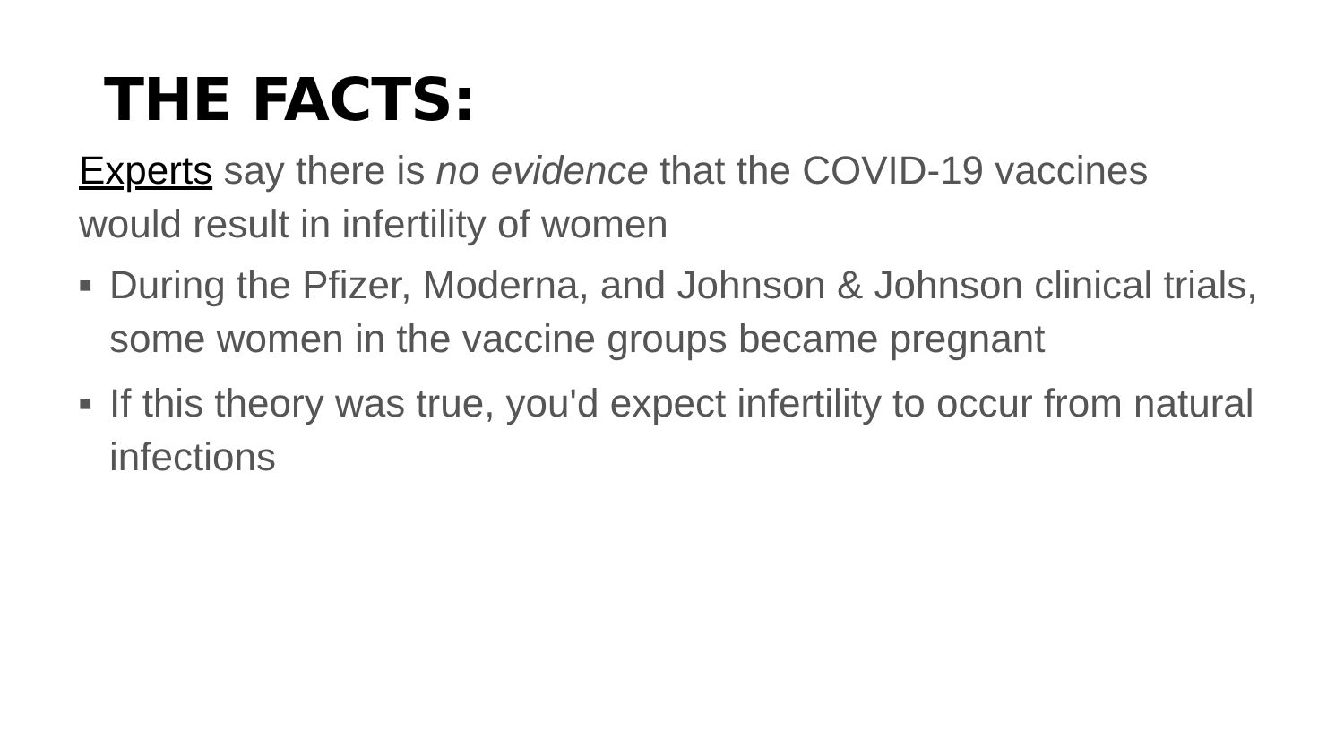THE FACTS:
Experts say there is no evidence that the COVID-19 vaccines would result in infertility of women
■ During the Pfizer, Moderna, and Johnson & Johnson clinical trials, some women in the vaccine groups became pregnant
■ If this theory was true, you'd expect infertility to occur from natural infections